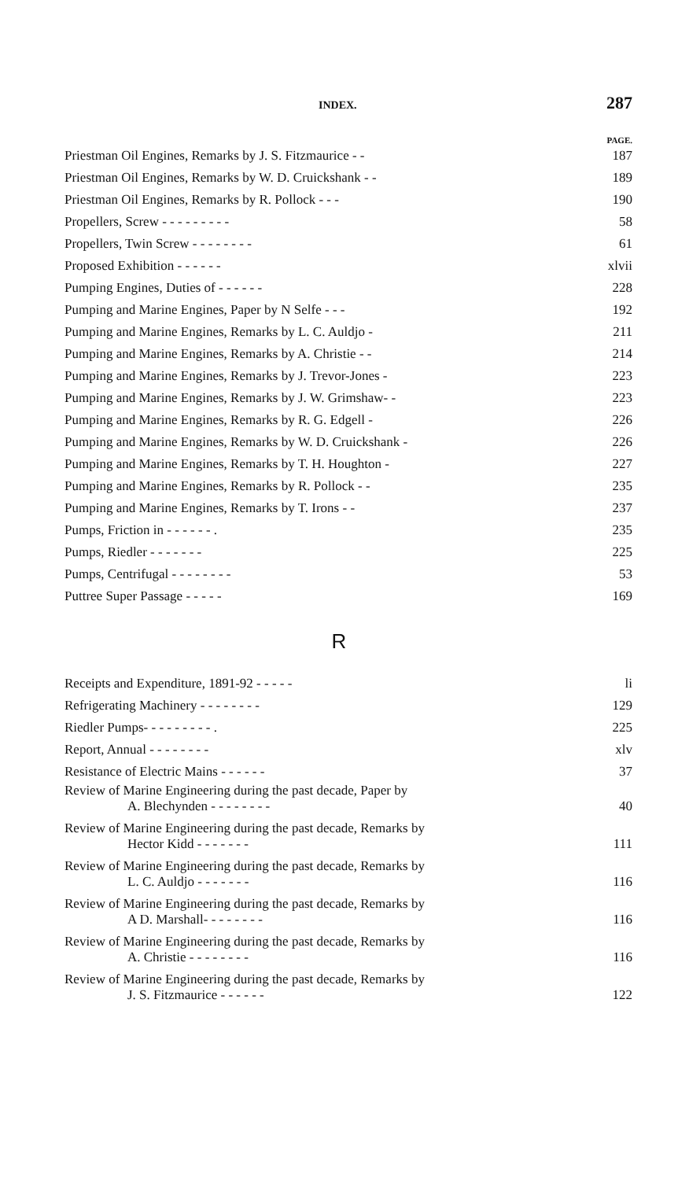INDEX. 287
PAGE.
Priestman Oil Engines, Remarks by J. S. Fitzmaurice - - 187
Priestman Oil Engines, Remarks by W. D. Cruickshank - - 189
Priestman Oil Engines, Remarks by R. Pollock - - - 190
Propellers, Screw - - - - - - - - - 58
Propellers, Twin Screw - - - - - - - - 61
Proposed Exhibition - - - - - - xlvii
Pumping Engines, Duties of - - - - - - 228
Pumping and Marine Engines, Paper by N Selfe - - - 192
Pumping and Marine Engines, Remarks by L. C. Auldjo - 211
Pumping and Marine Engines, Remarks by A. Christie - - 214
Pumping and Marine Engines, Remarks by J. Trevor-Jones - 223
Pumping and Marine Engines, Remarks by J. W. Grimshaw- - 223
Pumping and Marine Engines, Remarks by R. G. Edgell - 226
Pumping and Marine Engines, Remarks by W. D. Cruickshank - 226
Pumping and Marine Engines, Remarks by T. H. Houghton - 227
Pumping and Marine Engines, Remarks by R. Pollock - - 235
Pumping and Marine Engines, Remarks by T. Irons - - 237
Pumps, Friction in - - - - - - . 235
Pumps, Riedler - - - - - - - 225
Pumps, Centrifugal - - - - - - - - 53
Puttree Super Passage - - - - - 169
R
Receipts and Expenditure, 1891-92 - - - - - li
Refrigerating Machinery - - - - - - - - 129
Riedler Pumps- - - - - - - - - . 225
Report, Annual - - - - - - - - xlv
Resistance of Electric Mains - - - - - - 37
Review of Marine Engineering during the past decade, Paper by
A. Blechynden - - - - - - - - 40
Review of Marine Engineering during the past decade, Remarks by
Hector Kidd - - - - - - - 111
Review of Marine Engineering during the past decade, Remarks by
L. C. Auldjo - - - - - - - 116
Review of Marine Engineering during the past decade, Remarks by
A D. Marshall- - - - - - - - 116
Review of Marine Engineering during the past decade, Remarks by
A. Christie - - - - - - - - 116
Review of Marine Engineering during the past decade, Remarks by
J. S. Fitzmaurice - - - - - - 122